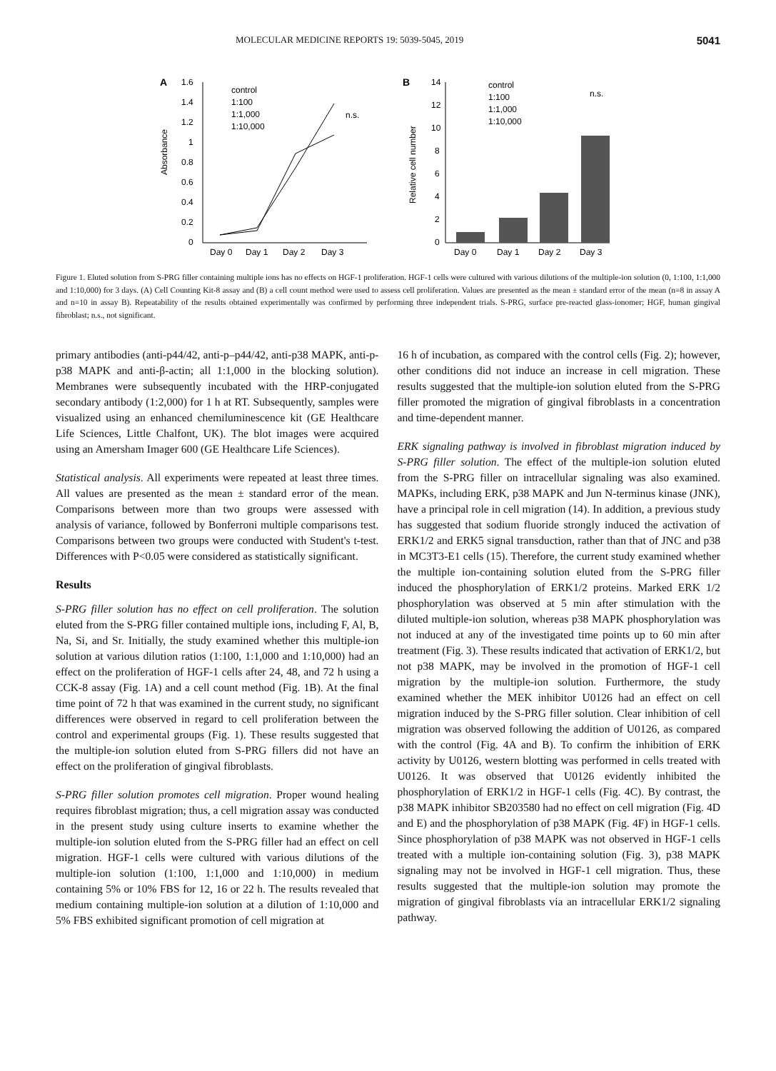MOLECULAR MEDICINE REPORTS 19: 5039-5045, 2019 5041
A
Absorbance
1.6
1.4
1.2
1
0.8
0.6
0.4
0.2
0
Day 0
Day 1
Day 2
Day 3
control
1:100
1:1,000
1:10,000
n.s.
B
Relative cell number
14
12
10
8
6
4
2
0
Day 0
Day 1
Day 2
Day 3
control
1:100
1:1,000
1:10,000
n.s.
Figure 1. Eluted solution from S-PRG filler containing multiple ions has no effects on HGF-1 proliferation. HGF-1 cells were cultured with various dilutions of the multiple-ion solution (0, 1:100, 1:1,000 and 1:10,000) for 3 days. (A) Cell Counting Kit-8 assay and (B) a cell count method were used to assess cell proliferation. Values are presented as the mean ± standard error of the mean (n=8 in assay A and n=10 in assay B). Repeatability of the results obtained experimentally was confirmed by performing three independent trials. S-PRG, surface pre-reacted glass-ionomer; HGF, human gingival fibroblast; n.s., not significant.
primary antibodies (anti-p44/42, anti-p–p44/42, anti-p38 MAPK, anti-p-p38 MAPK and anti-β-actin; all 1:1,000 in the blocking solution). Membranes were subsequently incubated with the HRP-conjugated secondary antibody (1:2,000) for 1 h at RT. Subsequently, samples were visualized using an enhanced chemiluminescence kit (GE Healthcare Life Sciences, Little Chalfont, UK). The blot images were acquired using an Amersham Imager 600 (GE Healthcare Life Sciences).
Statistical analysis. All experiments were repeated at least three times. All values are presented as the mean ± standard error of the mean. Comparisons between more than two groups were assessed with analysis of variance, followed by Bonferroni multiple comparisons test. Comparisons between two groups were conducted with Student's t-test. Differences with P<0.05 were considered as statistically significant.
Results
S-PRG filler solution has no effect on cell proliferation. The solution eluted from the S-PRG filler contained multiple ions, including F, Al, B, Na, Si, and Sr. Initially, the study examined whether this multiple-ion solution at various dilution ratios (1:100, 1:1,000 and 1:10,000) had an effect on the proliferation of HGF-1 cells after 24, 48, and 72 h using a CCK-8 assay (Fig. 1A) and a cell count method (Fig. 1B). At the final time point of 72 h that was examined in the current study, no significant differences were observed in regard to cell proliferation between the control and experimental groups (Fig. 1). These results suggested that the multiple-ion solution eluted from S-PRG fillers did not have an effect on the proliferation of gingival fibroblasts.
S-PRG filler solution promotes cell migration. Proper wound healing requires fibroblast migration; thus, a cell migration assay was conducted in the present study using culture inserts to examine whether the multiple-ion solution eluted from the S-PRG filler had an effect on cell migration. HGF-1 cells were cultured with various dilutions of the multiple-ion solution (1:100, 1:1,000 and 1:10,000) in medium containing 5% or 10% FBS for 12, 16 or 22 h. The results revealed that medium containing multiple-ion solution at a dilution of 1:10,000 and 5% FBS exhibited significant promotion of cell migration at
16 h of incubation, as compared with the control cells (Fig. 2); however, other conditions did not induce an increase in cell migration. These results suggested that the multiple-ion solution eluted from the S-PRG filler promoted the migration of gingival fibroblasts in a concentration and time-dependent manner.
ERK signaling pathway is involved in fibroblast migration induced by S-PRG filler solution. The effect of the multiple-ion solution eluted from the S-PRG filler on intracellular signaling was also examined. MAPKs, including ERK, p38 MAPK and Jun N-terminus kinase (JNK), have a principal role in cell migration (14). In addition, a previous study has suggested that sodium fluoride strongly induced the activation of ERK1/2 and ERK5 signal transduction, rather than that of JNC and p38 in MC3T3-E1 cells (15). Therefore, the current study examined whether the multiple ion-containing solution eluted from the S-PRG filler induced the phosphorylation of ERK1/2 proteins. Marked ERK 1/2 phosphorylation was observed at 5 min after stimulation with the diluted multiple-ion solution, whereas p38 MAPK phosphorylation was not induced at any of the investigated time points up to 60 min after treatment (Fig. 3). These results indicated that activation of ERK1/2, but not p38 MAPK, may be involved in the promotion of HGF-1 cell migration by the multiple-ion solution. Furthermore, the study examined whether the MEK inhibitor U0126 had an effect on cell migration induced by the S-PRG filler solution. Clear inhibition of cell migration was observed following the addition of U0126, as compared with the control (Fig. 4A and B). To confirm the inhibition of ERK activity by U0126, western blotting was performed in cells treated with U0126. It was observed that U0126 evidently inhibited the phosphorylation of ERK1/2 in HGF-1 cells (Fig. 4C). By contrast, the p38 MAPK inhibitor SB203580 had no effect on cell migration (Fig. 4D and E) and the phosphorylation of p38 MAPK (Fig. 4F) in HGF-1 cells. Since phosphorylation of p38 MAPK was not observed in HGF-1 cells treated with a multiple ion-containing solution (Fig. 3), p38 MAPK signaling may not be involved in HGF-1 cell migration. Thus, these results suggested that the multiple-ion solution may promote the migration of gingival fibroblasts via an intracellular ERK1/2 signaling pathway.